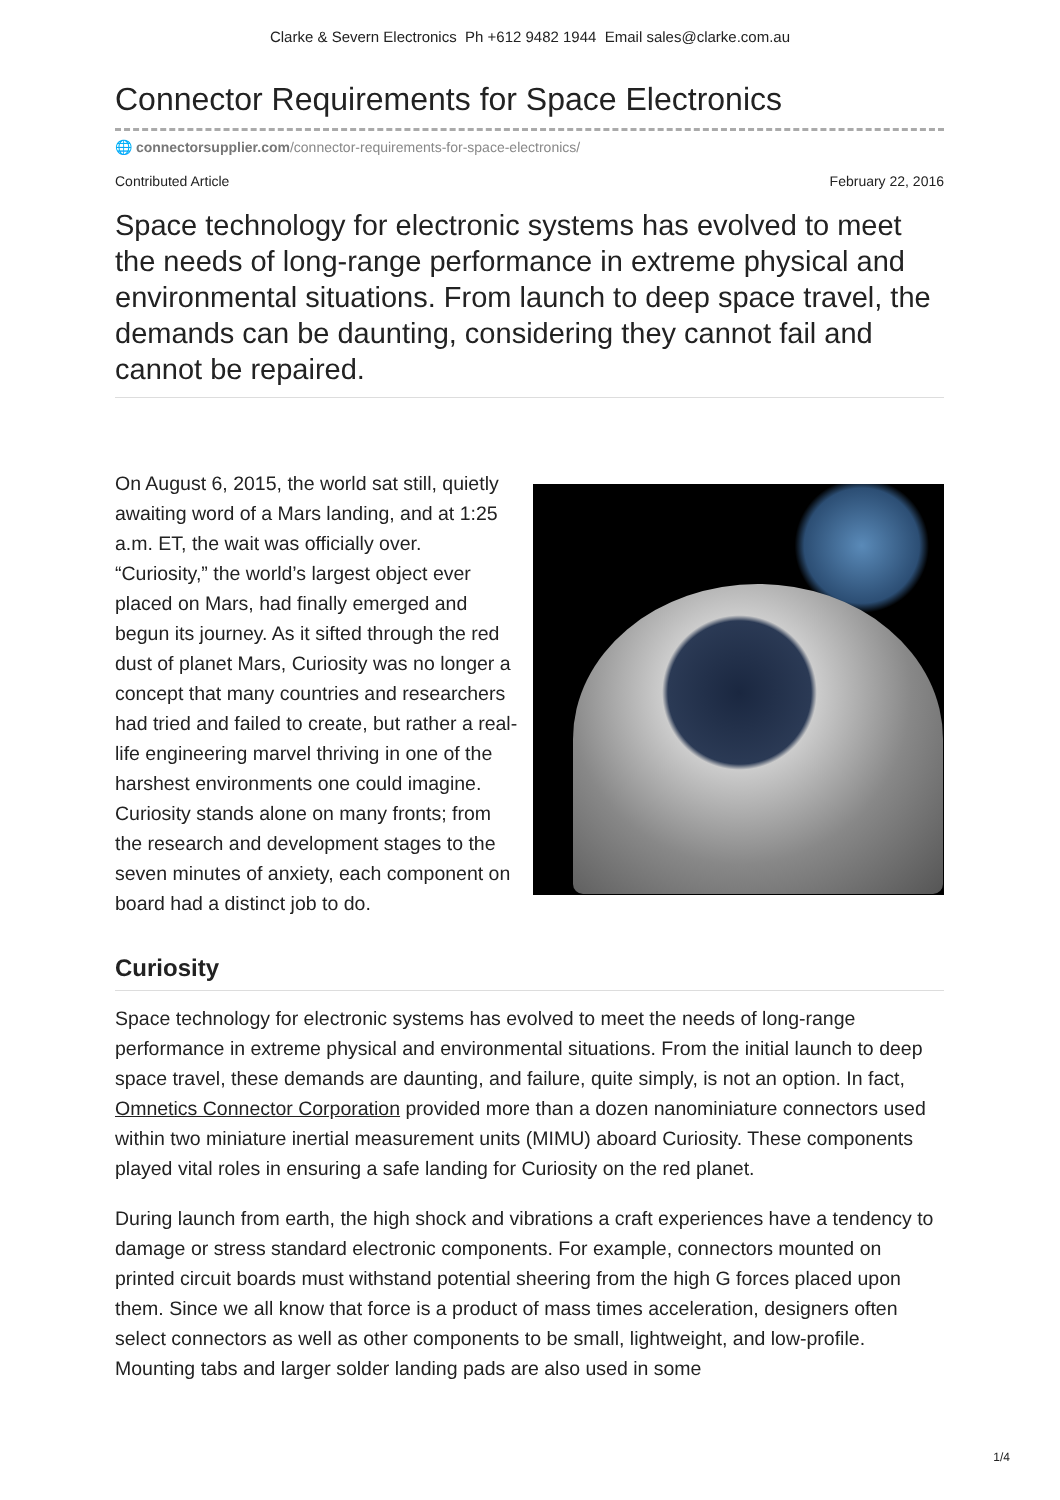Clarke & Severn Electronics Ph +612 9482 1944 Email sales@clarke.com.au
Connector Requirements for Space Electronics
🌐 connectorsupplier.com/connector-requirements-for-space-electronics/
Contributed Article February 22, 2016
Space technology for electronic systems has evolved to meet the needs of long-range performance in extreme physical and environmental situations. From launch to deep space travel, the demands can be daunting, considering they cannot fail and cannot be repaired.
On August 6, 2015, the world sat still, quietly awaiting word of a Mars landing, and at 1:25 a.m. ET, the wait was officially over. “Curiosity,” the world’s largest object ever placed on Mars, had finally emerged and begun its journey. As it sifted through the red dust of planet Mars, Curiosity was no longer a concept that many countries and researchers had tried and failed to create, but rather a real-life engineering marvel thriving in one of the harshest environments one could imagine. Curiosity stands alone on many fronts; from the research and development stages to the seven minutes of anxiety, each component on board had a distinct job to do.
Curiosity
Space technology for electronic systems has evolved to meet the needs of long-range performance in extreme physical and environmental situations. From the initial launch to deep space travel, these demands are daunting, and failure, quite simply, is not an option. In fact, Omnetics Connector Corporation provided more than a dozen nanominiature connectors used within two miniature inertial measurement units (MIMU) aboard Curiosity. These components played vital roles in ensuring a safe landing for Curiosity on the red planet.
During launch from earth, the high shock and vibrations a craft experiences have a tendency to damage or stress standard electronic components. For example, connectors mounted on printed circuit boards must withstand potential sheering from the high G forces placed upon them. Since we all know that force is a product of mass times acceleration, designers often select connectors as well as other components to be small, lightweight, and low-profile. Mounting tabs and larger solder landing pads are also used in some
1/4